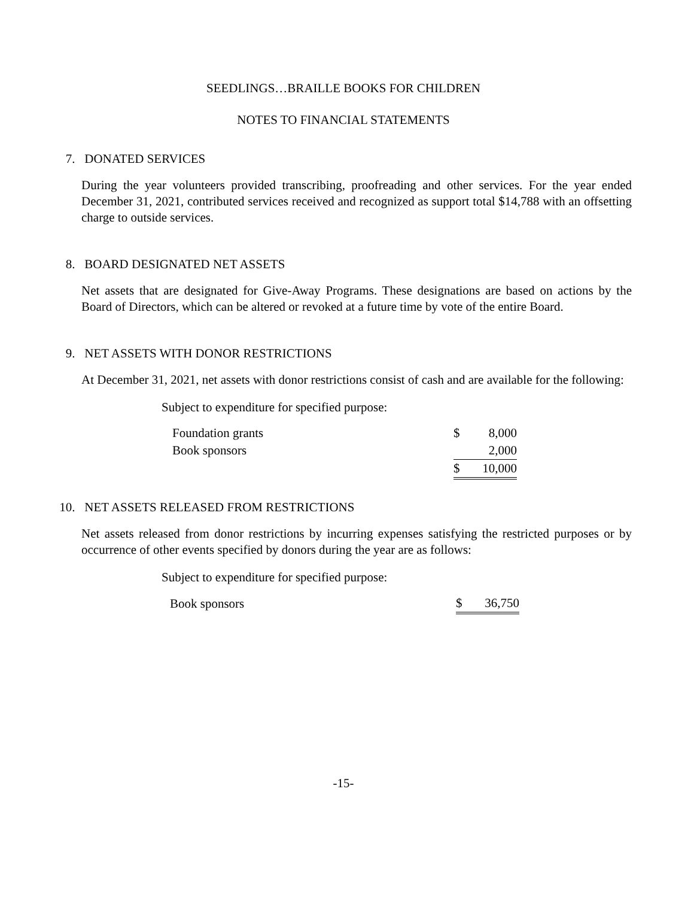SEEDLINGS…BRAILLE BOOKS FOR CHILDREN
NOTES TO FINANCIAL STATEMENTS
7. DONATED SERVICES
During the year volunteers provided transcribing, proofreading and other services. For the year ended December 31, 2021, contributed services received and recognized as support total $14,788 with an offsetting charge to outside services.
8. BOARD DESIGNATED NET ASSETS
Net assets that are designated for Give-Away Programs. These designations are based on actions by the Board of Directors, which can be altered or revoked at a future time by vote of the entire Board.
9. NET ASSETS WITH DONOR RESTRICTIONS
At December 31, 2021, net assets with donor restrictions consist of cash and are available for the following:
Subject to expenditure for specified purpose:
| Foundation grants | $ | 8,000 |
| Book sponsors | | 2,000 |
| | $ | 10,000 |
10. NET ASSETS RELEASED FROM RESTRICTIONS
Net assets released from donor restrictions by incurring expenses satisfying the restricted purposes or by occurrence of other events specified by donors during the year are as follows:
Subject to expenditure for specified purpose:
| Book sponsors | $ | 36,750 |
-15-